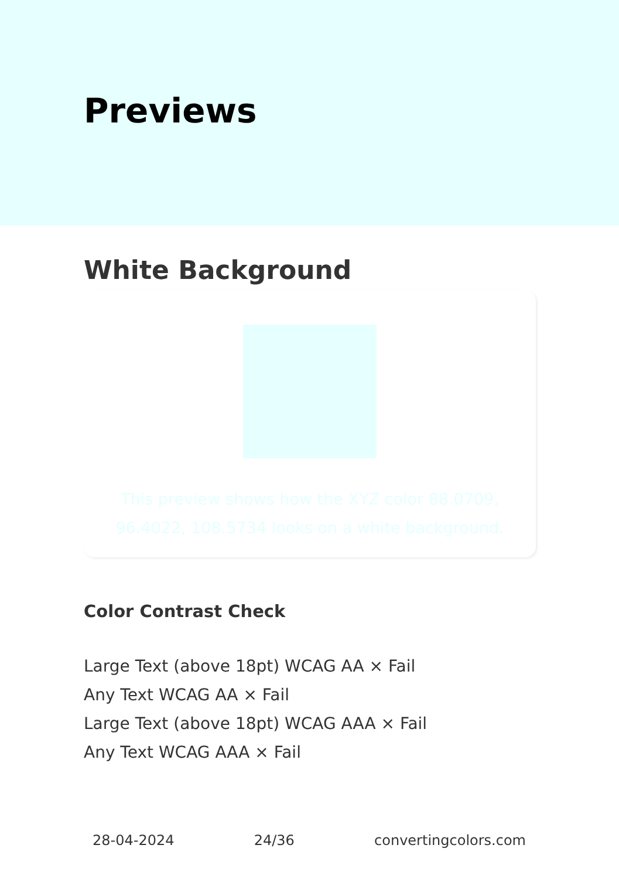Previews
White Background
This preview shows how the XYZ color 88.0709, 96.4022, 108.5734 looks on a white background.
Color Contrast Check
Large Text (above 18pt) WCAG AA × Fail
Any Text WCAG AA × Fail
Large Text (above 18pt) WCAG AAA × Fail
Any Text WCAG AAA × Fail
28-04-2024 24/36 convertingcolors.com